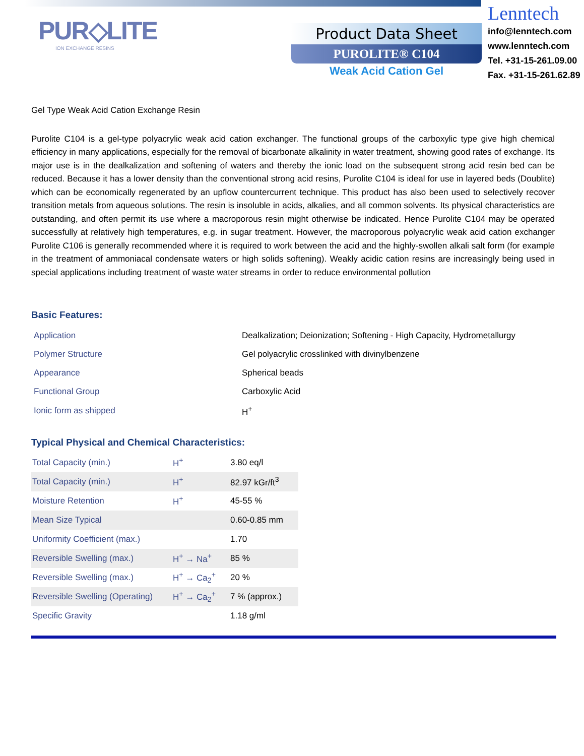PUR◇LITE
ION EXCHANGE RESINS
Product Data Sheet
PUROLITE® C104
Weak Acid Cation Gel
Lenntech
info@lenntech.com
www.lenntech.com
Tel. +31-15-261.09.00
Fax. +31-15-261.62.89
Gel Type Weak Acid Cation Exchange Resin
Purolite C104 is a gel-type polyacrylic weak acid cation exchanger. The functional groups of the carboxylic type give high chemical efficiency in many applications, especially for the removal of bicarbonate alkalinity in water treatment, showing good rates of exchange. Its major use is in the dealkalization and softening of waters and thereby the ionic load on the subsequent strong acid resin bed can be reduced. Because it has a lower density than the conventional strong acid resins, Purolite C104 is ideal for use in layered beds (Doublite) which can be economically regenerated by an upflow countercurrent technique. This product has also been used to selectively recover transition metals from aqueous solutions. The resin is insoluble in acids, alkalies, and all common solvents. Its physical characteristics are outstanding, and often permit its use where a macroporous resin might otherwise be indicated. Hence Purolite C104 may be operated successfully at relatively high temperatures, e.g. in sugar treatment. However, the macroporous polyacrylic weak acid cation exchanger Purolite C106 is generally recommended where it is required to work between the acid and the highly-swollen alkali salt form (for example in the treatment of ammoniacal condensate waters or high solids softening). Weakly acidic cation resins are increasingly being used in special applications including treatment of waste water streams in order to reduce environmental pollution
Basic Features:
| Application | Dealkalization; Deionization; Softening - High Capacity, Hydrometallurgy |
| Polymer Structure | Gel polyacrylic crosslinked with divinylbenzene |
| Appearance | Spherical beads |
| Functional Group | Carboxylic Acid |
| Ionic form as shipped | H<sup>+</sup> |
Typical Physical and Chemical Characteristics:
| Total Capacity (min.) | H<sup>+</sup> | 3.80 eq/l |
| Total Capacity (min.) | H<sup>+</sup> | 82.97 kGr/ft<sup>3</sup> |
| Moisture Retention | H<sup>+</sup> | 45-55 % |
| Mean Size Typical | | 0.60-0.85 mm |
| Uniformity Coefficient (max.) | | 1.70 |
| Reversible Swelling (max.) | H<sup>+</sup> → Na<sup>+</sup> | 85 % |
| Reversible Swelling (max.) | H<sup>+</sup> → Ca<sub>2</sub><sup>+</sup> | 20 % |
| Reversible Swelling (Operating) | H<sup>+</sup> → Ca<sub>2</sub><sup>+</sup> | 7 % (approx.) |
| Specific Gravity | | 1.18 g/ml |